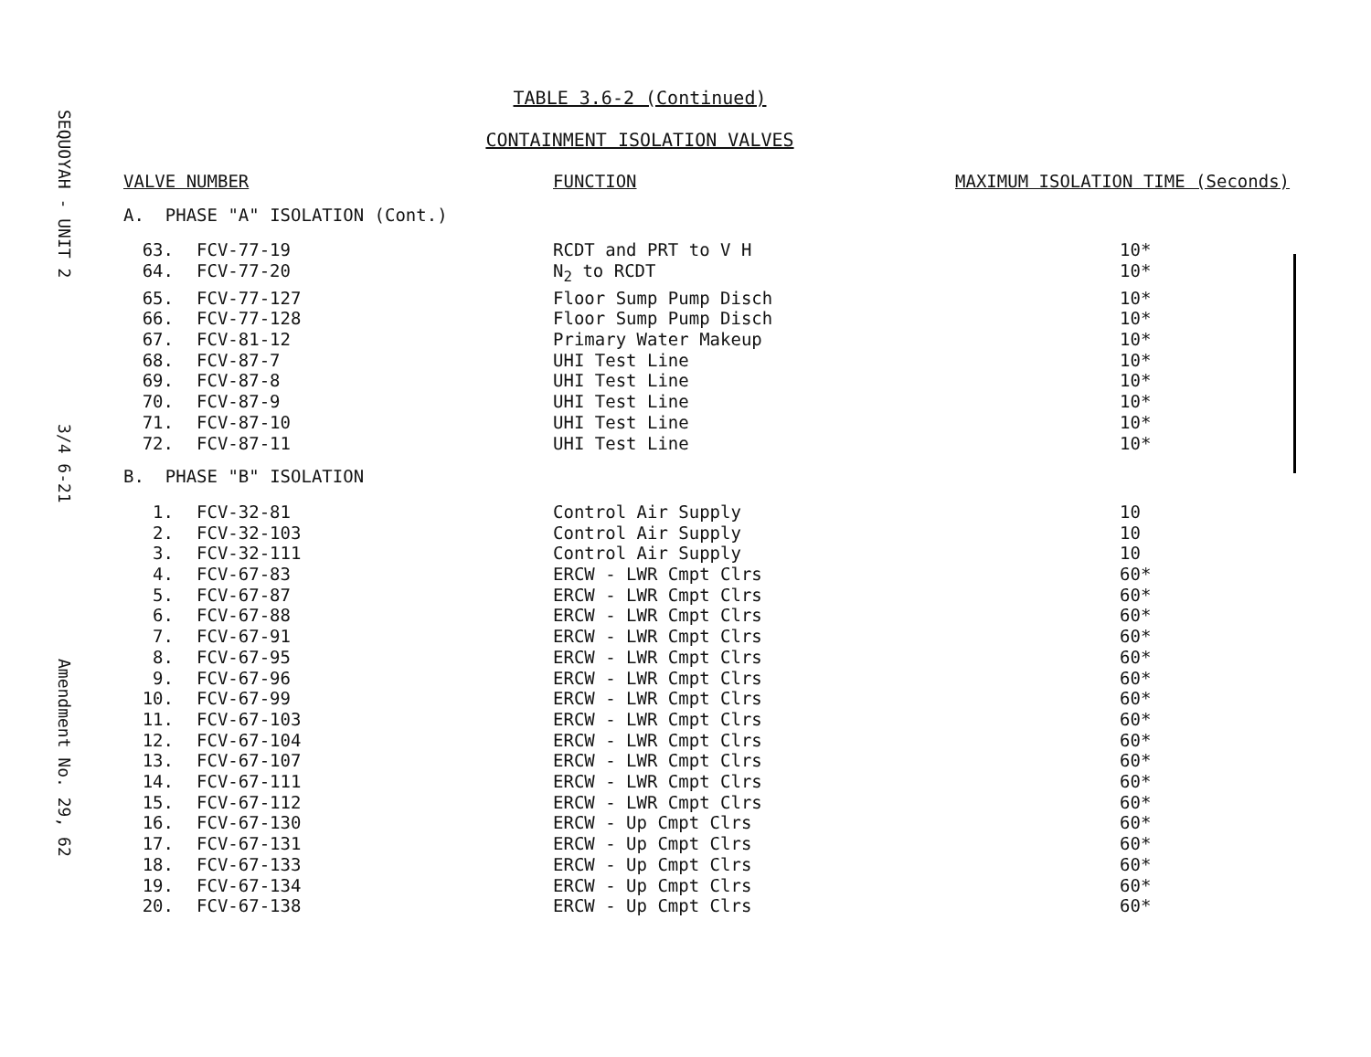SEQUOYAH - UNIT 2
3/4 6-21
Amendment No. 29, 62
TABLE 3.6-2 (Continued)
CONTAINMENT ISOLATION VALVES
| VALVE NUMBER | | FUNCTION | MAXIMUM ISOLATION TIME (Seconds) |
| --- | --- | --- | --- |
| A. PHASE "A" ISOLATION (Cont.) | | | |
| 63. | FCV-77-19 | RCDT and PRT to V H | 10* |
| 64. | FCV-77-20 | N<sub>2</sub> to RCDT | 10* |
| 65. | FCV-77-127 | Floor Sump Pump Disch | 10* |
| 66. | FCV-77-128 | Floor Sump Pump Disch | 10* |
| 67. | FCV-81-12 | Primary Water Makeup | 10* |
| 68. | FCV-87-7 | UHI Test Line | 10* |
| 69. | FCV-87-8 | UHI Test Line | 10* |
| 70. | FCV-87-9 | UHI Test Line | 10* |
| 71. | FCV-87-10 | UHI Test Line | 10* |
| 72. | FCV-87-11 | UHI Test Line | 10* |
| B. PHASE "B" ISOLATION | | | |
| 1. | FCV-32-81 | Control Air Supply | 10 |
| 2. | FCV-32-103 | Control Air Supply | 10 |
| 3. | FCV-32-111 | Control Air Supply | 10 |
| 4. | FCV-67-83 | ERCW - LWR Cmpt Clrs | 60* |
| 5. | FCV-67-87 | ERCW - LWR Cmpt Clrs | 60* |
| 6. | FCV-67-88 | ERCW - LWR Cmpt Clrs | 60* |
| 7. | FCV-67-91 | ERCW - LWR Cmpt Clrs | 60* |
| 8. | FCV-67-95 | ERCW - LWR Cmpt Clrs | 60* |
| 9. | FCV-67-96 | ERCW - LWR Cmpt Clrs | 60* |
| 10. | FCV-67-99 | ERCW - LWR Cmpt Clrs | 60* |
| 11. | FCV-67-103 | ERCW - LWR Cmpt Clrs | 60* |
| 12. | FCV-67-104 | ERCW - LWR Cmpt Clrs | 60* |
| 13. | FCV-67-107 | ERCW - LWR Cmpt Clrs | 60* |
| 14. | FCV-67-111 | ERCW - LWR Cmpt Clrs | 60* |
| 15. | FCV-67-112 | ERCW - LWR Cmpt Clrs | 60* |
| 16. | FCV-67-130 | ERCW - Up Cmpt Clrs | 60* |
| 17. | FCV-67-131 | ERCW - Up Cmpt Clrs | 60* |
| 18. | FCV-67-133 | ERCW - Up Cmpt Clrs | 60* |
| 19. | FCV-67-134 | ERCW - Up Cmpt Clrs | 60* |
| 20. | FCV-67-138 | ERCW - Up Cmpt Clrs | 60* |